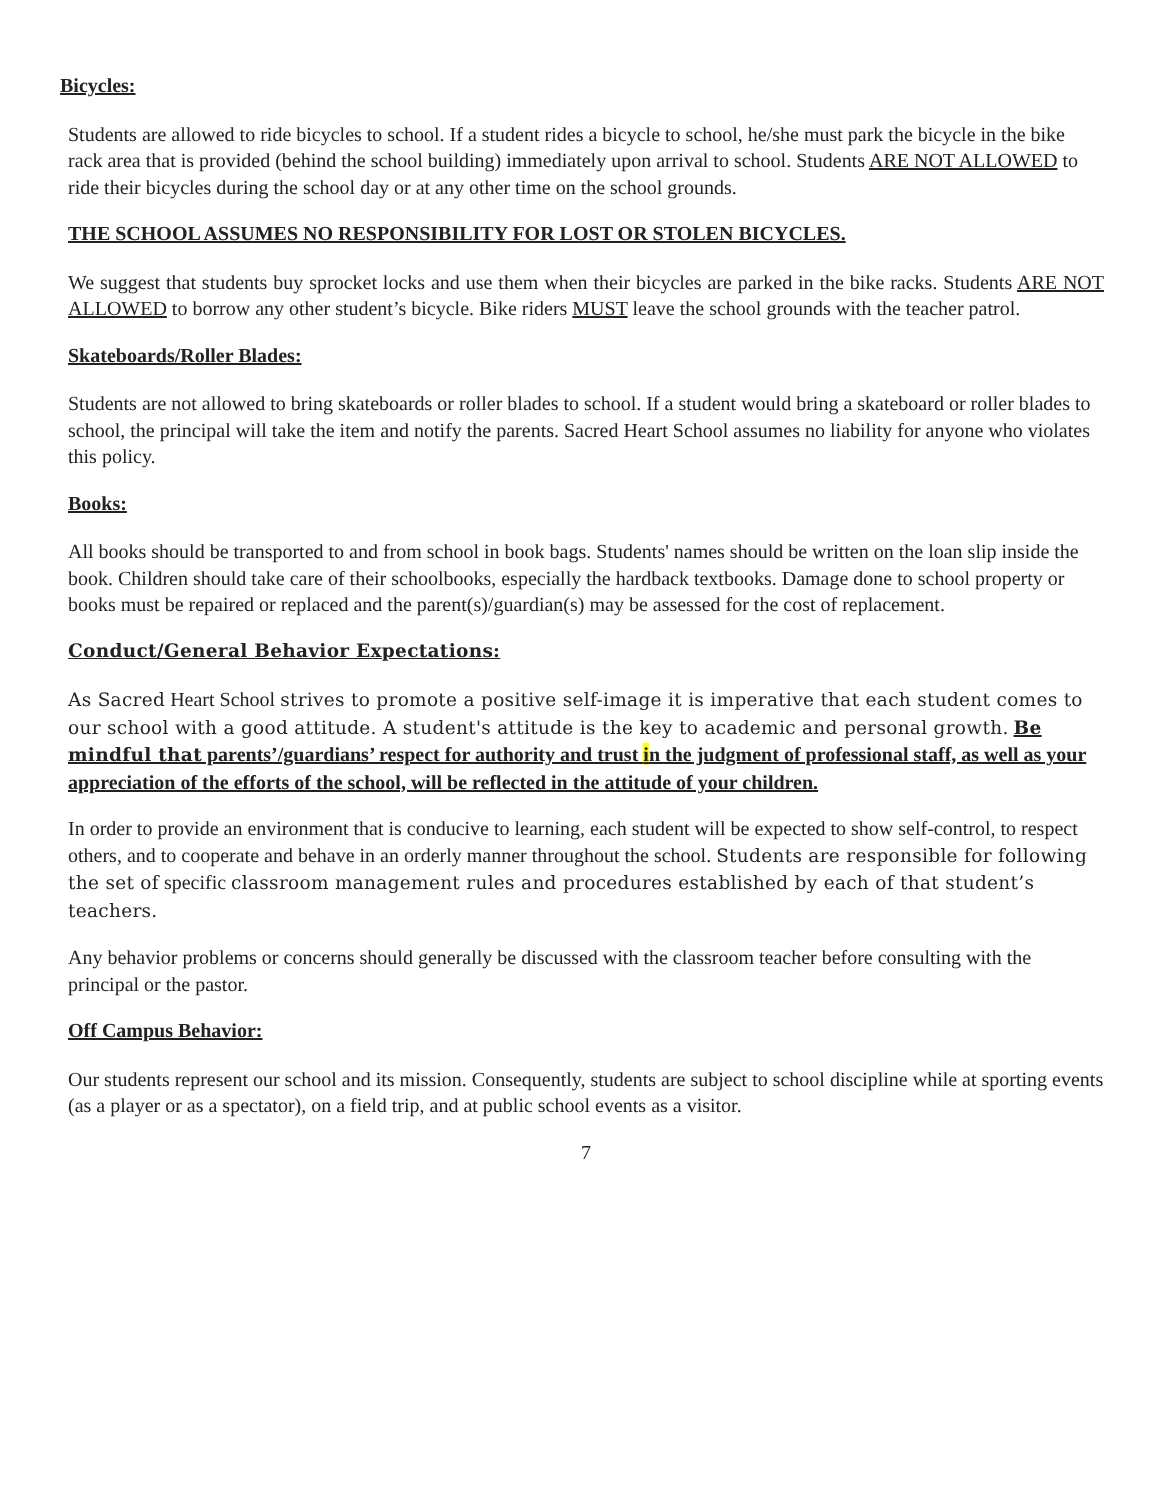Bicycles:
Students are allowed to ride bicycles to school. If a student rides a bicycle to school, he/she must park the bicycle in the bike rack area that is provided (behind the school building) immediately upon arrival to school. Students ARE NOT ALLOWED to ride their bicycles during the school day or at any other time on the school grounds.
THE SCHOOL ASSUMES NO RESPONSIBILITY FOR LOST OR STOLEN BICYCLES.
We suggest that students buy sprocket locks and use them when their bicycles are parked in the bike racks. Students ARE NOT ALLOWED to borrow any other student’s bicycle. Bike riders MUST leave the school grounds with the teacher patrol.
Skateboards/Roller Blades:
Students are not allowed to bring skateboards or roller blades to school. If a student would bring a skateboard or roller blades to school, the principal will take the item and notify the parents. Sacred Heart School assumes no liability for anyone who violates this policy.
Books:
All books should be transported to and from school in book bags. Students' names should be written on the loan slip inside the book. Children should take care of their schoolbooks, especially the hardback textbooks. Damage done to school property or books must be repaired or replaced and the parent(s)/guardian(s) may be assessed for the cost of replacement.
Conduct/General Behavior Expectations:
As Sacred Heart School strives to promote a positive self-image it is imperative that each student comes to our school with a good attitude. A student's attitude is the key to academic and personal growth. Be mindful that parents’/guardians’ respect for authority and trust in the judgment of professional staff, as well as your appreciation of the efforts of the school, will be reflected in the attitude of your children.
In order to provide an environment that is conducive to learning, each student will be expected to show self-control, to respect others, and to cooperate and behave in an orderly manner throughout the school. Students are responsible for following the set of specific classroom management rules and procedures established by each of that student’s teachers.
Any behavior problems or concerns should generally be discussed with the classroom teacher before consulting with the principal or the pastor.
Off Campus Behavior:
Our students represent our school and its mission. Consequently, students are subject to school discipline while at sporting events (as a player or as a spectator), on a field trip, and at public school events as a visitor.
7